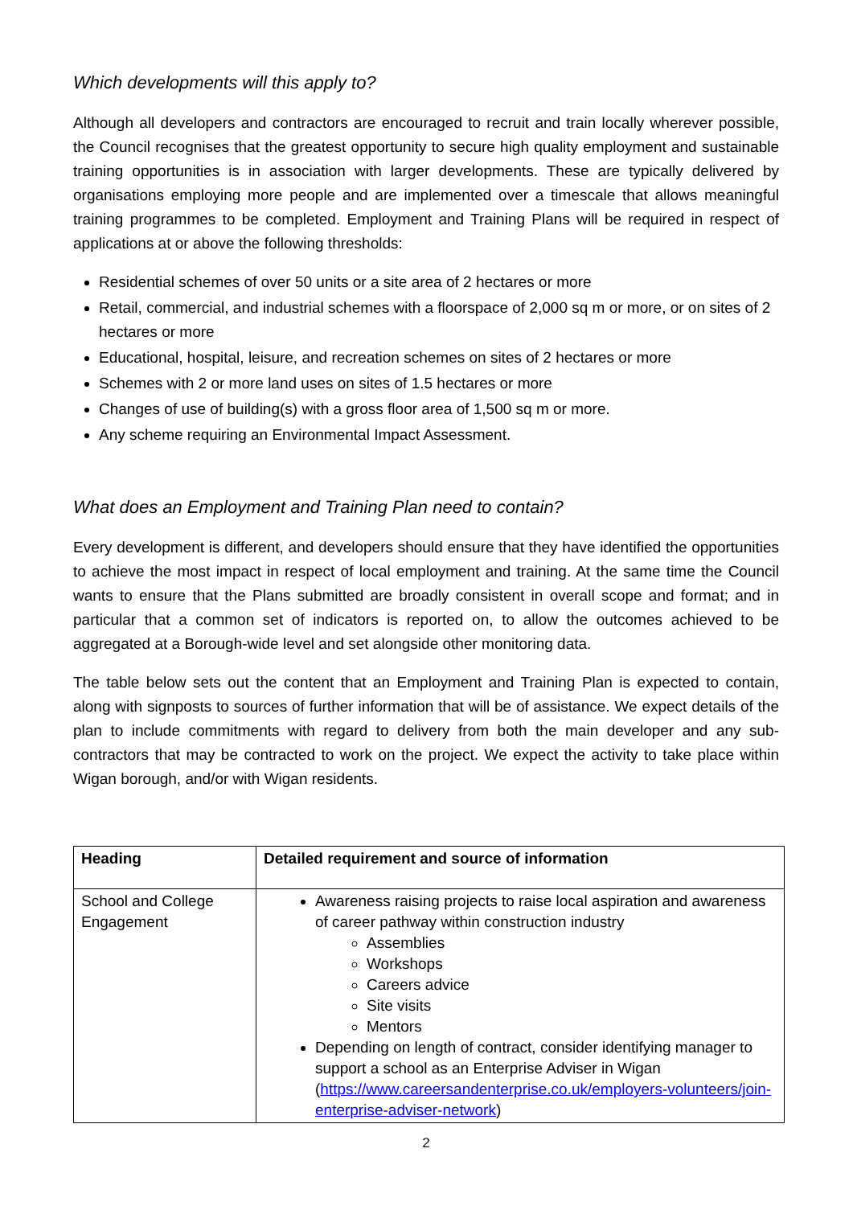Which developments will this apply to?
Although all developers and contractors are encouraged to recruit and train locally wherever possible, the Council recognises that the greatest opportunity to secure high quality employment and sustainable training opportunities is in association with larger developments. These are typically delivered by organisations employing more people and are implemented over a timescale that allows meaningful training programmes to be completed. Employment and Training Plans will be required in respect of applications at or above the following thresholds:
Residential schemes of over 50 units or a site area of 2 hectares or more
Retail, commercial, and industrial schemes with a floorspace of 2,000 sq m or more, or on sites of 2 hectares or more
Educational, hospital, leisure, and recreation schemes on sites of 2 hectares or more
Schemes with 2 or more land uses on sites of 1.5 hectares or more
Changes of use of building(s) with a gross floor area of 1,500 sq m or more.
Any scheme requiring an Environmental Impact Assessment.
What does an Employment and Training Plan need to contain?
Every development is different, and developers should ensure that they have identified the opportunities to achieve the most impact in respect of local employment and training. At the same time the Council wants to ensure that the Plans submitted are broadly consistent in overall scope and format; and in particular that a common set of indicators is reported on, to allow the outcomes achieved to be aggregated at a Borough-wide level and set alongside other monitoring data.
The table below sets out the content that an Employment and Training Plan is expected to contain, along with signposts to sources of further information that will be of assistance. We expect details of the plan to include commitments with regard to delivery from both the main developer and any sub-contractors that may be contracted to work on the project. We expect the activity to take place within Wigan borough, and/or with Wigan residents.
| Heading | Detailed requirement and source of information |
| --- | --- |
| School and College Engagement | Awareness raising projects to raise local aspiration and awareness of career pathway within construction industry Assemblies Workshops Careers advice Site visits Mentors Depending on length of contract, consider identifying manager to support a school as an Enterprise Adviser in Wigan ( https://www.careersandenterprise.co.uk/employers-volunteers/join-enterprise-adviser-network ) |
2